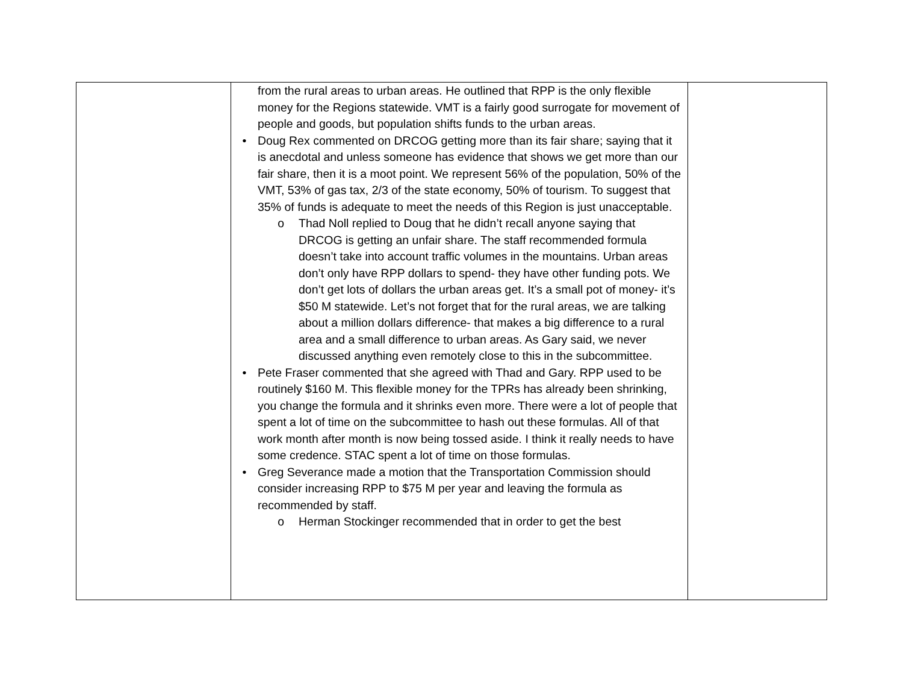| | from the rural areas to urban areas. He outlined that RPP is the only flexible money for the Regions statewide. VMT is a fairly good surrogate for movement of people and goods, but population shifts funds to the urban areas. • Doug Rex commented on DRCOG getting more than its fair share; saying that it is anecdotal and unless someone has evidence that shows we get more than our fair share, then it is a moot point. We represent 56% of the population, 50% of the VMT, 53% of gas tax, 2/3 of the state economy, 50% of tourism. To suggest that 35% of funds is adequate to meet the needs of this Region is just unacceptable. o Thad Noll replied to Doug that he didn’t recall anyone saying that DRCOG is getting an unfair share. The staff recommended formula doesn’t take into account traffic volumes in the mountains. Urban areas don’t only have RPP dollars to spend- they have other funding pots. We don’t get lots of dollars the urban areas get. It’s a small pot of money- it’s $50 M statewide. Let’s not forget that for the rural areas, we are talking about a million dollars difference- that makes a big difference to a rural area and a small difference to urban areas. As Gary said, we never discussed anything even remotely close to this in the subcommittee. • Pete Fraser commented that she agreed with Thad and Gary. RPP used to be routinely $160 M. This flexible money for the TPRs has already been shrinking, you change the formula and it shrinks even more. There were a lot of people that spent a lot of time on the subcommittee to hash out these formulas. All of that work month after month is now being tossed aside. I think it really needs to have some credence. STAC spent a lot of time on those formulas. • Greg Severance made a motion that the Transportation Commission should consider increasing RPP to $75 M per year and leaving the formula as recommended by staff. o Herman Stockinger recommended that in order to get the best | |